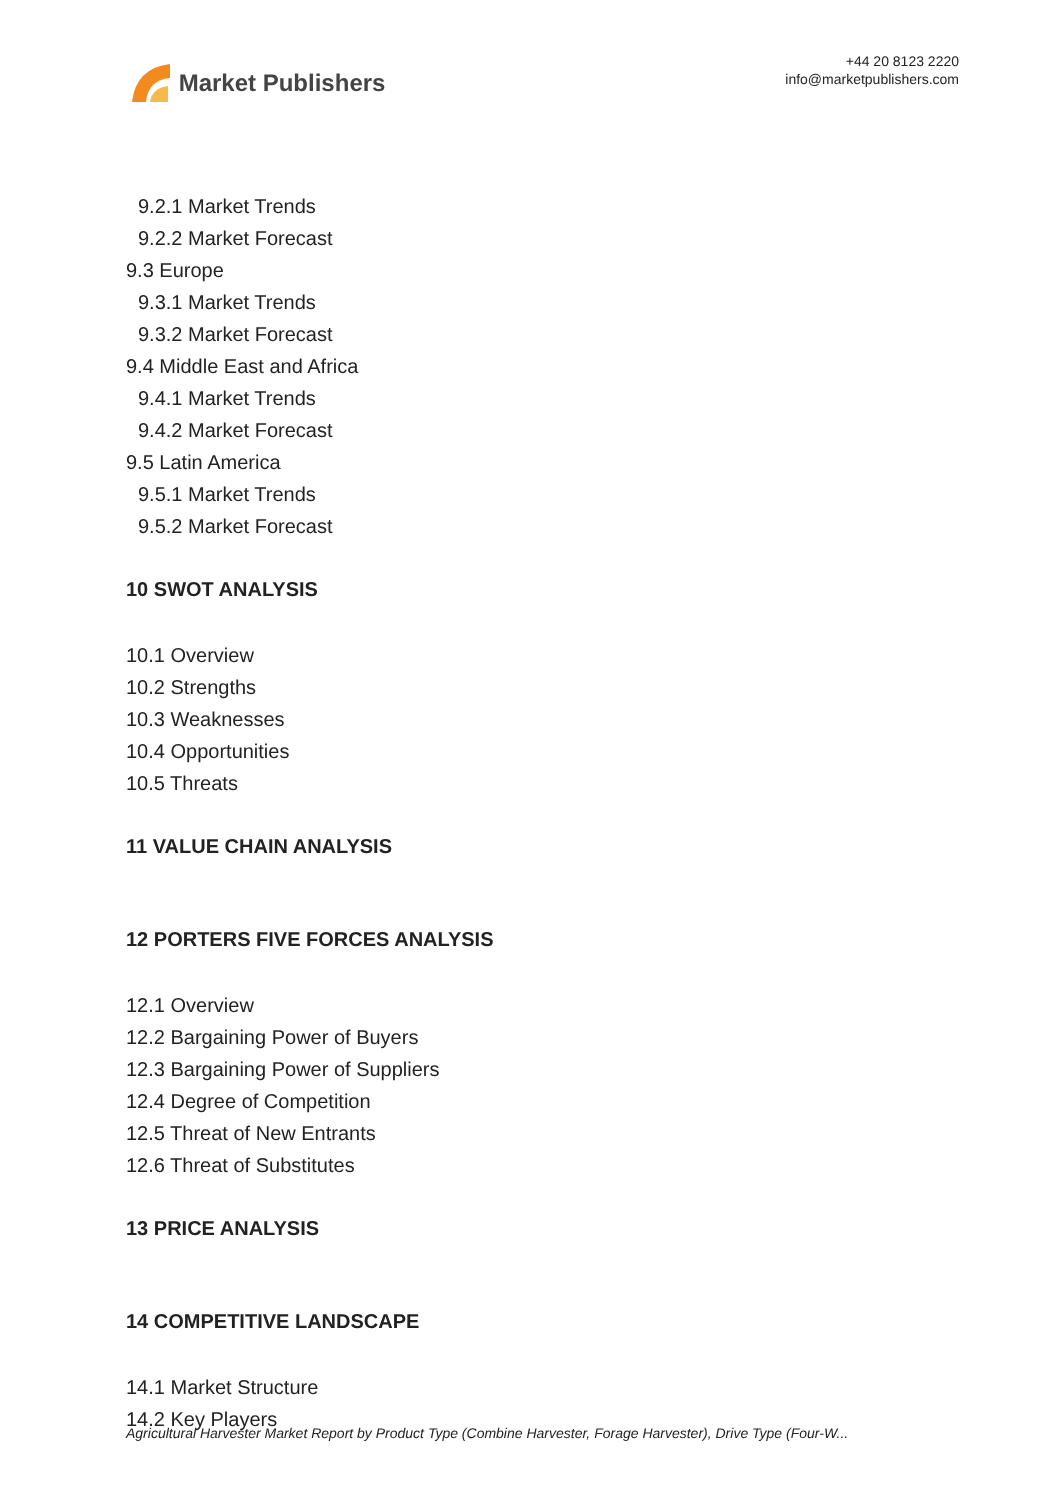Market Publishers
+44 20 8123 2220
info@marketpublishers.com
9.2.1 Market Trends
9.2.2 Market Forecast
9.3 Europe
9.3.1 Market Trends
9.3.2 Market Forecast
9.4 Middle East and Africa
9.4.1 Market Trends
9.4.2 Market Forecast
9.5 Latin America
9.5.1 Market Trends
9.5.2 Market Forecast
10 SWOT ANALYSIS
10.1 Overview
10.2 Strengths
10.3 Weaknesses
10.4 Opportunities
10.5 Threats
11 VALUE CHAIN ANALYSIS
12 PORTERS FIVE FORCES ANALYSIS
12.1 Overview
12.2 Bargaining Power of Buyers
12.3 Bargaining Power of Suppliers
12.4 Degree of Competition
12.5 Threat of New Entrants
12.6 Threat of Substitutes
13 PRICE ANALYSIS
14 COMPETITIVE LANDSCAPE
14.1 Market Structure
14.2 Key Players
Agricultural Harvester Market Report by Product Type (Combine Harvester, Forage Harvester), Drive Type (Four-W...